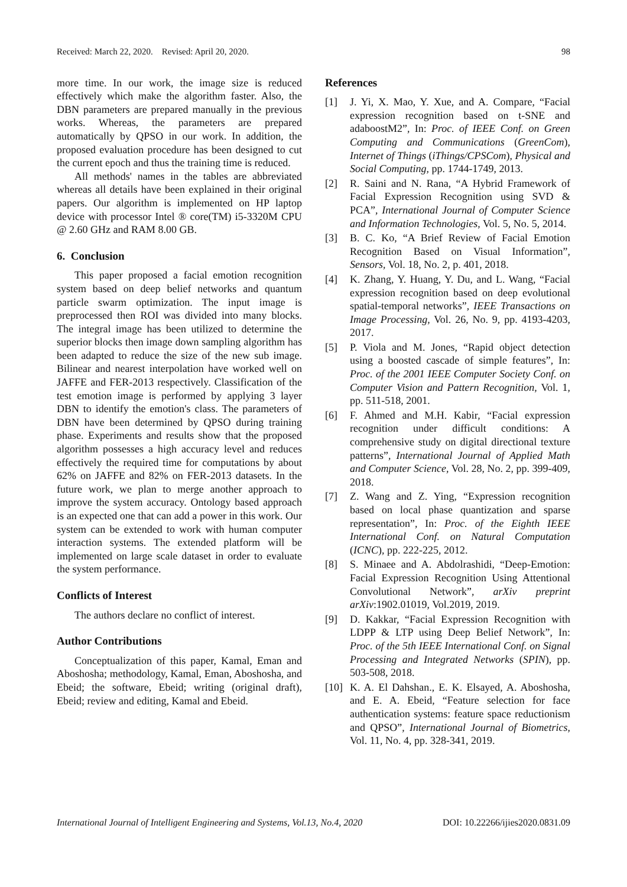Received: March 22, 2020. Revised: April 20, 2020. 98
more time. In our work, the image size is reduced effectively which make the algorithm faster. Also, the DBN parameters are prepared manually in the previous works. Whereas, the parameters are prepared automatically by QPSO in our work. In addition, the proposed evaluation procedure has been designed to cut the current epoch and thus the training time is reduced.
All methods' names in the tables are abbreviated whereas all details have been explained in their original papers. Our algorithm is implemented on HP laptop device with processor Intel ® core(TM) i5-3320M CPU @ 2.60 GHz and RAM 8.00 GB.
6. Conclusion
This paper proposed a facial emotion recognition system based on deep belief networks and quantum particle swarm optimization. The input image is preprocessed then ROI was divided into many blocks. The integral image has been utilized to determine the superior blocks then image down sampling algorithm has been adapted to reduce the size of the new sub image. Bilinear and nearest interpolation have worked well on JAFFE and FER-2013 respectively. Classification of the test emotion image is performed by applying 3 layer DBN to identify the emotion's class. The parameters of DBN have been determined by QPSO during training phase. Experiments and results show that the proposed algorithm possesses a high accuracy level and reduces effectively the required time for computations by about 62% on JAFFE and 82% on FER-2013 datasets. In the future work, we plan to merge another approach to improve the system accuracy. Ontology based approach is an expected one that can add a power in this work. Our system can be extended to work with human computer interaction systems. The extended platform will be implemented on large scale dataset in order to evaluate the system performance.
Conflicts of Interest
The authors declare no conflict of interest.
Author Contributions
Conceptualization of this paper, Kamal, Eman and Aboshosha; methodology, Kamal, Eman, Aboshosha, and Ebeid; the software, Ebeid; writing (original draft), Ebeid; review and editing, Kamal and Ebeid.
References
[1] J. Yi, X. Mao, Y. Xue, and A. Compare, “Facial expression recognition based on t-SNE and adaboostM2”, In: Proc. of IEEE Conf. on Green Computing and Communications (GreenCom), Internet of Things (iThings/CPSCom), Physical and Social Computing, pp. 1744-1749, 2013.
[2] R. Saini and N. Rana, “A Hybrid Framework of Facial Expression Recognition using SVD & PCA”, International Journal of Computer Science and Information Technologies, Vol. 5, No. 5, 2014.
[3] B. C. Ko, “A Brief Review of Facial Emotion Recognition Based on Visual Information”, Sensors, Vol. 18, No. 2, p. 401, 2018.
[4] K. Zhang, Y. Huang, Y. Du, and L. Wang, “Facial expression recognition based on deep evolutional spatial-temporal networks”, IEEE Transactions on Image Processing, Vol. 26, No. 9, pp. 4193-4203, 2017.
[5] P. Viola and M. Jones, “Rapid object detection using a boosted cascade of simple features”, In: Proc. of the 2001 IEEE Computer Society Conf. on Computer Vision and Pattern Recognition, Vol. 1, pp. 511-518, 2001.
[6] F. Ahmed and M.H. Kabir, “Facial expression recognition under difficult conditions: A comprehensive study on digital directional texture patterns”, International Journal of Applied Math and Computer Science, Vol. 28, No. 2, pp. 399-409, 2018.
[7] Z. Wang and Z. Ying, “Expression recognition based on local phase quantization and sparse representation”, In: Proc. of the Eighth IEEE International Conf. on Natural Computation (ICNC), pp. 222-225, 2012.
[8] S. Minaee and A. Abdolrashidi, “Deep-Emotion: Facial Expression Recognition Using Attentional Convolutional Network”, arXiv preprint arXiv:1902.01019, Vol.2019, 2019.
[9] D. Kakkar, “Facial Expression Recognition with LDPP & LTP using Deep Belief Network”, In: Proc. of the 5th IEEE International Conf. on Signal Processing and Integrated Networks (SPIN), pp. 503-508, 2018.
[10]
K. A. El Dahshan., E. K. Elsayed, A. Aboshosha, and E. A. Ebeid, “Feature selection for face authentication systems: feature space reductionism and QPSO”, International Journal of Biometrics, Vol. 11, No. 4, pp. 328-341, 2019.
International Journal of Intelligent Engineering and Systems, Vol.13, No.4, 2020 DOI: 10.22266/ijies2020.0831.09